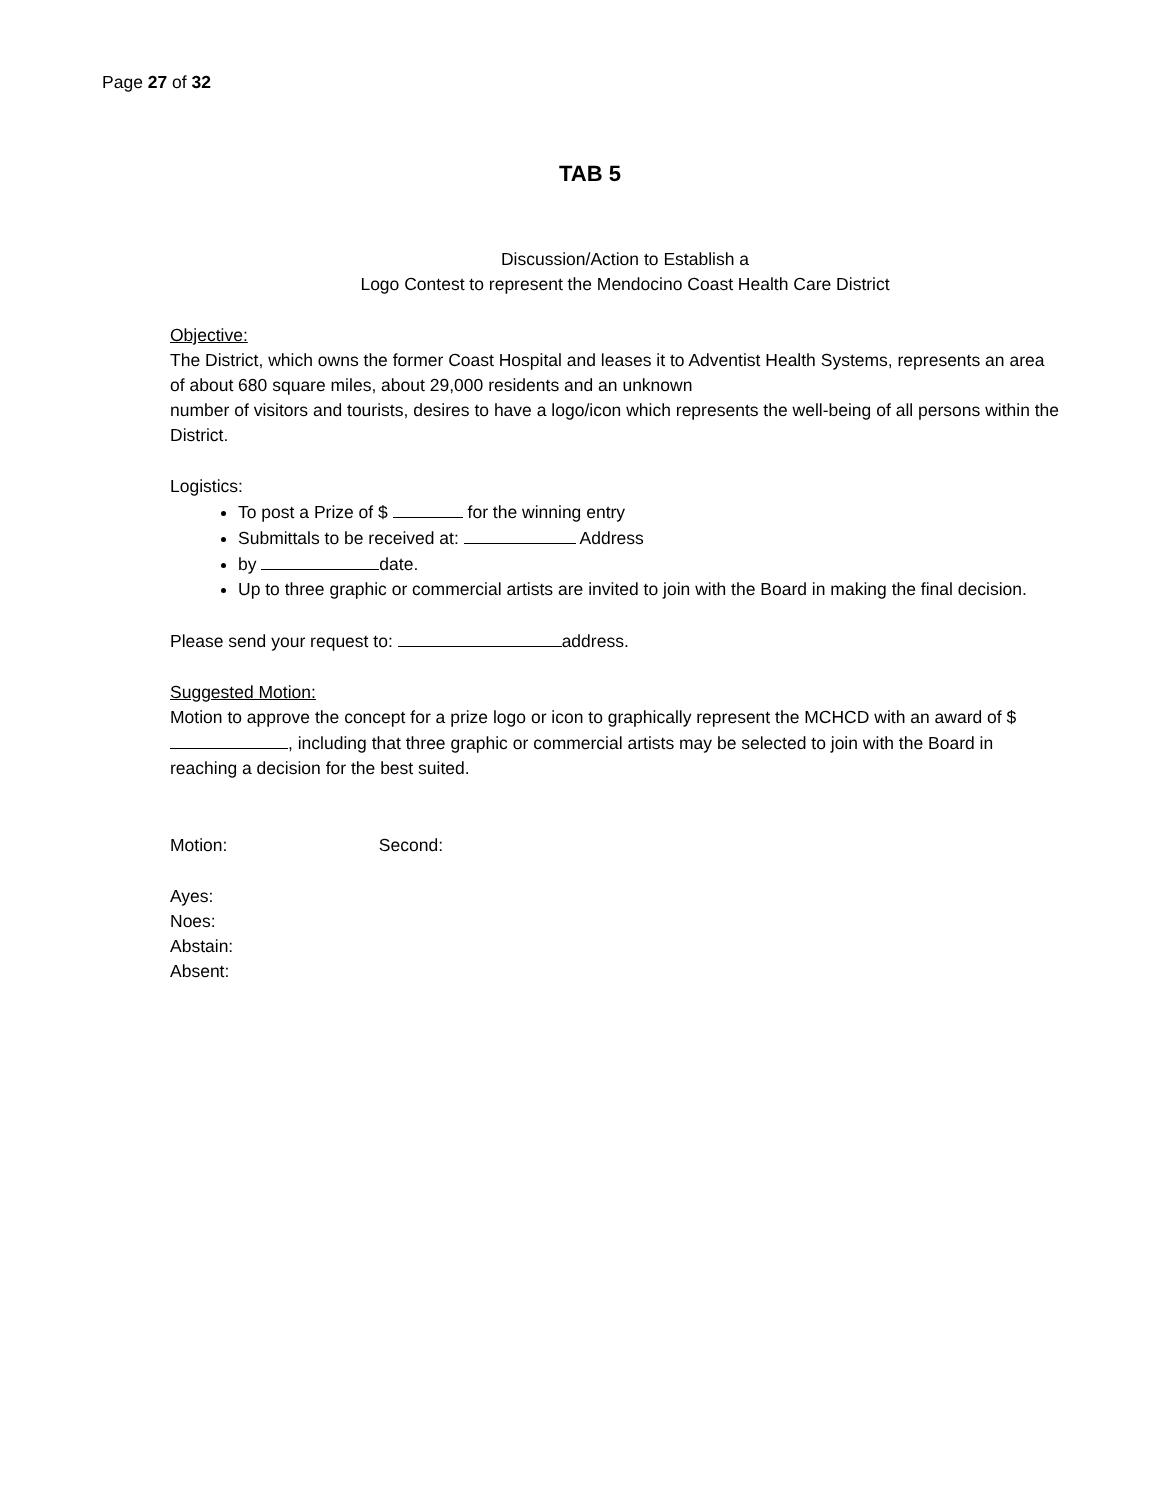Page 27 of 32
TAB 5
Discussion/Action to Establish a
Logo Contest to represent the Mendocino Coast Health Care District
Objective:
The District, which owns the former Coast Hospital and leases it to Adventist Health Systems, represents an area of about 680 square miles, about 29,000 residents and an unknown
number of visitors and tourists, desires to have a logo/icon which represents the well-being of all persons within the District.
Logistics:
To post a Prize of $ for the winning entry
Submittals to be received at: Address
by date.
Up to three graphic or commercial artists are invited to join with the Board in making the final decision.
Please send your request to: address.
Suggested Motion:
Motion to approve the concept for a prize logo or icon to graphically represent the MCHCD with an award of $ , including that three graphic or commercial artists may be selected to join with the Board in reaching a decision for the best suited.
Motion: Second:
Ayes:
Noes:
Abstain:
Absent: